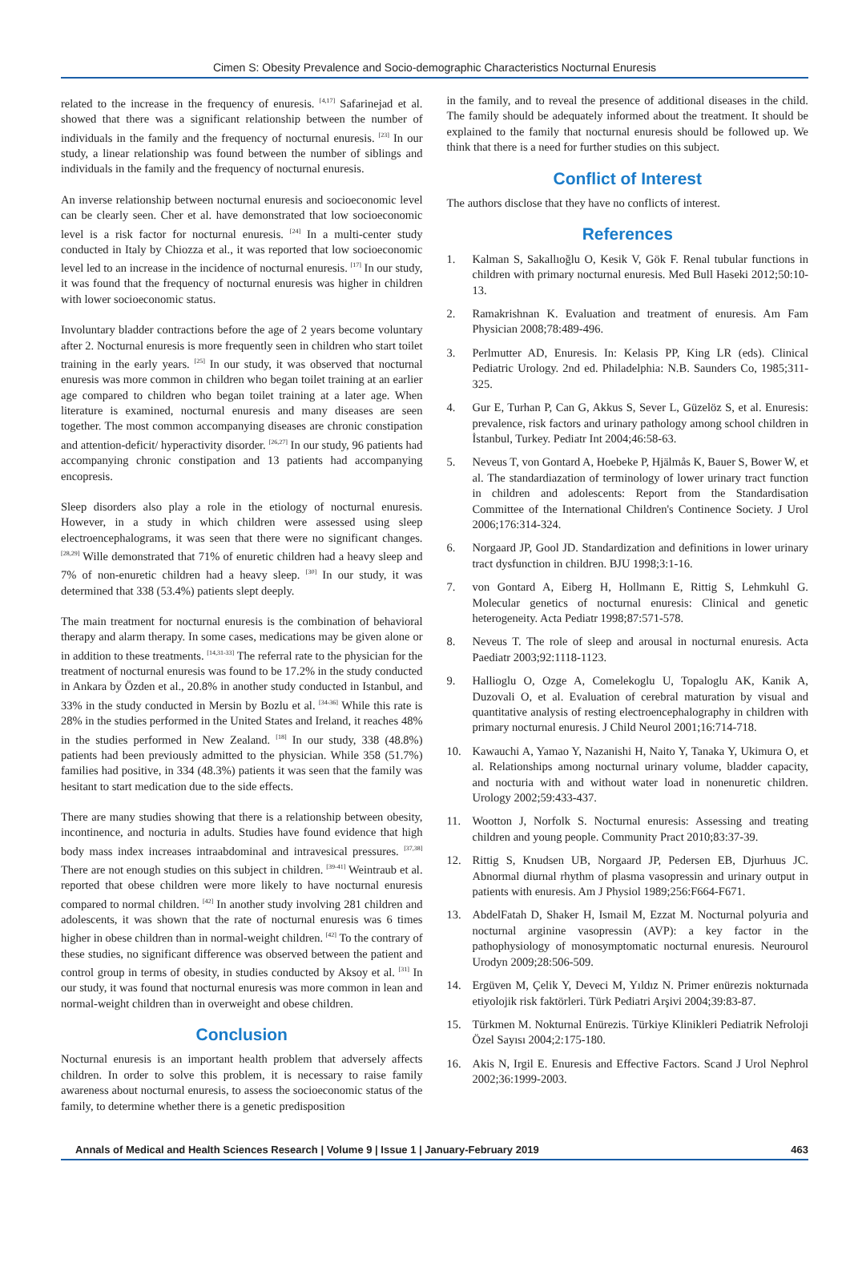Cimen S: Obesity Prevalence and Socio-demographic Characteristics Nocturnal Enuresis
related to the increase in the frequency of enuresis. <sup>[4,17]</sup> Safarinejad et al. showed that there was a significant relationship between the number of individuals in the family and the frequency of nocturnal enuresis. <sup>[23]</sup> In our study, a linear relationship was found between the number of siblings and individuals in the family and the frequency of nocturnal enuresis.
An inverse relationship between nocturnal enuresis and socioeconomic level can be clearly seen. Cher et al. have demonstrated that low socioeconomic level is a risk factor for nocturnal enuresis. <sup>[24]</sup> In a multi-center study conducted in Italy by Chiozza et al., it was reported that low socioeconomic level led to an increase in the incidence of nocturnal enuresis. <sup>[17]</sup> In our study, it was found that the frequency of nocturnal enuresis was higher in children with lower socioeconomic status.
Involuntary bladder contractions before the age of 2 years become voluntary after 2. Nocturnal enuresis is more frequently seen in children who start toilet training in the early years. <sup>[25]</sup> In our study, it was observed that nocturnal enuresis was more common in children who began toilet training at an earlier age compared to children who began toilet training at a later age. When literature is examined, nocturnal enuresis and many diseases are seen together. The most common accompanying diseases are chronic constipation and attention-deficit/ hyperactivity disorder. <sup>[26,27]</sup> In our study, 96 patients had accompanying chronic constipation and 13 patients had accompanying encopresis.
Sleep disorders also play a role in the etiology of nocturnal enuresis. However, in a study in which children were assessed using sleep electroencephalograms, it was seen that there were no significant changes. <sup>[28,29]</sup> Wille demonstrated that 71% of enuretic children had a heavy sleep and 7% of non-enuretic children had a heavy sleep. <sup>[30]</sup> In our study, it was determined that 338 (53.4%) patients slept deeply.
The main treatment for nocturnal enuresis is the combination of behavioral therapy and alarm therapy. In some cases, medications may be given alone or in addition to these treatments. <sup>[14,31-33]</sup> The referral rate to the physician for the treatment of nocturnal enuresis was found to be 17.2% in the study conducted in Ankara by Özden et al., 20.8% in another study conducted in Istanbul, and 33% in the study conducted in Mersin by Bozlu et al. <sup>[34-36]</sup> While this rate is 28% in the studies performed in the United States and Ireland, it reaches 48% in the studies performed in New Zealand. <sup>[18]</sup> In our study, 338 (48.8%) patients had been previously admitted to the physician. While 358 (51.7%) families had positive, in 334 (48.3%) patients it was seen that the family was hesitant to start medication due to the side effects.
There are many studies showing that there is a relationship between obesity, incontinence, and nocturia in adults. Studies have found evidence that high body mass index increases intraabdominal and intravesical pressures. <sup>[37,38]</sup> There are not enough studies on this subject in children. <sup>[39-41]</sup> Weintraub et al. reported that obese children were more likely to have nocturnal enuresis compared to normal children. <sup>[42]</sup> In another study involving 281 children and adolescents, it was shown that the rate of nocturnal enuresis was 6 times higher in obese children than in normal-weight children. <sup>[42]</sup> To the contrary of these studies, no significant difference was observed between the patient and control group in terms of obesity, in studies conducted by Aksoy et al. <sup>[31]</sup> In our study, it was found that nocturnal enuresis was more common in lean and normal-weight children than in overweight and obese children.
Conclusion
Nocturnal enuresis is an important health problem that adversely affects children. In order to solve this problem, it is necessary to raise family awareness about nocturnal enuresis, to assess the socioeconomic status of the family, to determine whether there is a genetic predisposition
in the family, and to reveal the presence of additional diseases in the child. The family should be adequately informed about the treatment. It should be explained to the family that nocturnal enuresis should be followed up. We think that there is a need for further studies on this subject.
Conflict of Interest
The authors disclose that they have no conflicts of interest.
References
1. Kalman S, Sakallıoğlu O, Kesik V, Gök F. Renal tubular functions in children with primary nocturnal enuresis. Med Bull Haseki 2012;50:10-13.
2. Ramakrishnan K. Evaluation and treatment of enuresis. Am Fam Physician 2008;78:489-496.
3. Perlmutter AD, Enuresis. In: Kelasis PP, King LR (eds). Clinical Pediatric Urology. 2nd ed. Philadelphia: N.B. Saunders Co, 1985;311-325.
4. Gur E, Turhan P, Can G, Akkus S, Sever L, Güzelöz S, et al. Enuresis: prevalence, risk factors and urinary pathology among school children in İstanbul, Turkey. Pediatr Int 2004;46:58-63.
5. Neveus T, von Gontard A, Hoebeke P, Hjälmås K, Bauer S, Bower W, et al. The standardiazation of terminology of lower urinary tract function in children and adolescents: Report from the Standardisation Committee of the International Children's Continence Society. J Urol 2006;176:314-324.
6. Norgaard JP, Gool JD. Standardization and definitions in lower urinary tract dysfunction in children. BJU 1998;3:1-16.
7. von Gontard A, Eiberg H, Hollmann E, Rittig S, Lehmkuhl G. Molecular genetics of nocturnal enuresis: Clinical and genetic heterogeneity. Acta Pediatr 1998;87:571-578.
8. Neveus T. The role of sleep and arousal in nocturnal enuresis. Acta Paediatr 2003;92:1118-1123.
9. Hallioglu O, Ozge A, Comelekoglu U, Topaloglu AK, Kanik A, Duzovali O, et al. Evaluation of cerebral maturation by visual and quantitative analysis of resting electroencephalography in children with primary nocturnal enuresis. J Child Neurol 2001;16:714-718.
10. Kawauchi A, Yamao Y, Nazanishi H, Naito Y, Tanaka Y, Ukimura O, et al. Relationships among nocturnal urinary volume, bladder capacity, and nocturia with and without water load in nonenuretic children. Urology 2002;59:433-437.
11. Wootton J, Norfolk S. Nocturnal enuresis: Assessing and treating children and young people. Community Pract 2010;83:37-39.
12. Rittig S, Knudsen UB, Norgaard JP, Pedersen EB, Djurhuus JC. Abnormal diurnal rhythm of plasma vasopressin and urinary output in patients with enuresis. Am J Physiol 1989;256:F664-F671.
13. AbdelFatah D, Shaker H, Ismail M, Ezzat M. Nocturnal polyuria and nocturnal arginine vasopressin (AVP): a key factor in the pathophysiology of monosymptomatic nocturnal enuresis. Neurourol Urodyn 2009;28:506-509.
14. Ergüven M, Çelik Y, Deveci M, Yıldız N. Primer enürezis nokturnada etiyolojik risk faktörleri. Türk Pediatri Arşivi 2004;39:83-87.
15. Türkmen M. Nokturnal Enürezis. Türkiye Klinikleri Pediatrik Nefroloji Özel Sayısı 2004;2:175-180.
16. Akis N, Irgil E. Enuresis and Effective Factors. Scand J Urol Nephrol 2002;36:1999-2003.
Annals of Medical and Health Sciences Research | Volume 9 | Issue 1 | January-February 2019 463